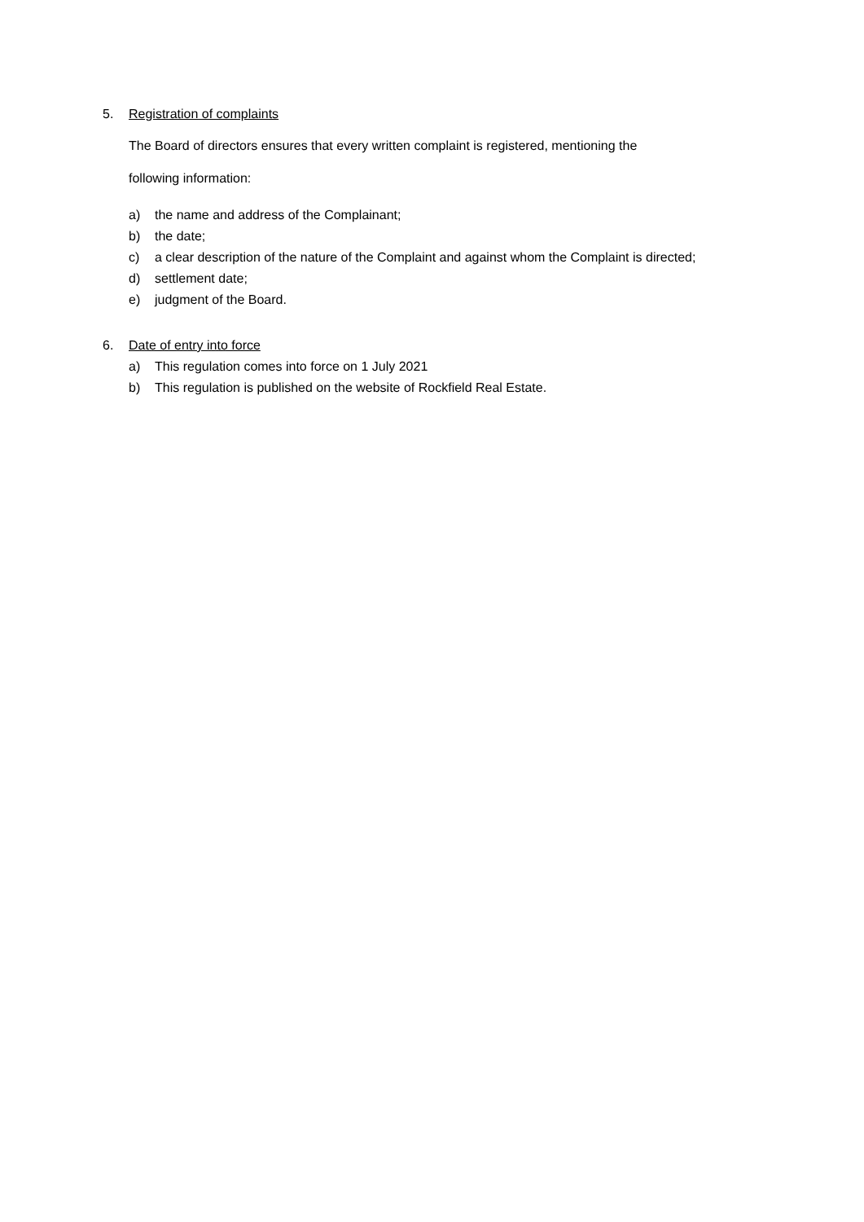5. Registration of complaints
The Board of directors ensures that every written complaint is registered, mentioning the
following information:
a) the name and address of the Complainant;
b) the date;
c) a clear description of the nature of the Complaint and against whom the Complaint is directed;
d) settlement date;
e) judgment of the Board.
6. Date of entry into force
a) This regulation comes into force on 1 July 2021
b) This regulation is published on the website of Rockfield Real Estate.